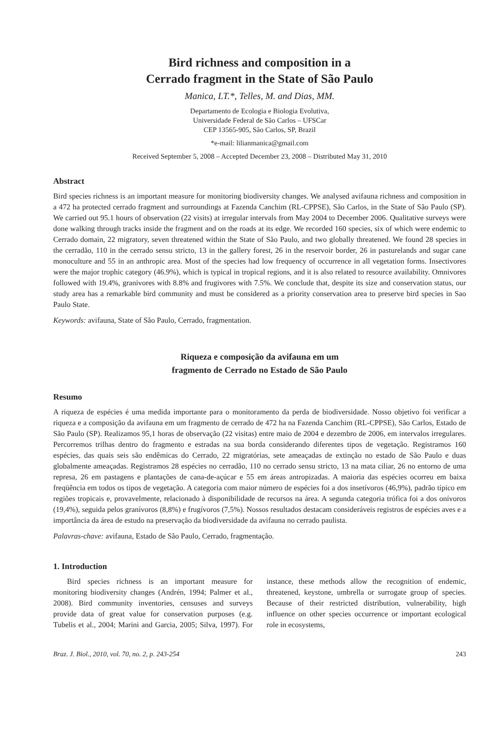Bird richness and composition in a
Cerrado fragment in the State of São Paulo
Manica, LT.*, Telles, M. and Dias, MM.
Departamento de Ecologia e Biologia Evolutiva,
Universidade Federal de São Carlos – UFSCar
CEP 13565-905, São Carlos, SP, Brazil
*e-mail: lilianmanica@gmail.com
Received September 5, 2008 – Accepted December 23, 2008 – Distributed May 31, 2010
Abstract
Bird species richness is an important measure for monitoring biodiversity changes. We analysed avifauna richness and composition in a 472 ha protected cerrado fragment and surroundings at Fazenda Canchim (RL-CPPSE), São Carlos, in the State of São Paulo (SP). We carried out 95.1 hours of observation (22 visits) at irregular intervals from May 2004 to December 2006. Qualitative surveys were done walking through tracks inside the fragment and on the roads at its edge. We recorded 160 species, six of which were endemic to Cerrado domain, 22 migratory, seven threatened within the State of São Paulo, and two globally threatened. We found 28 species in the cerradão, 110 in the cerrado sensu stricto, 13 in the gallery forest, 26 in the reservoir border, 26 in pasturelands and sugar cane monoculture and 55 in an anthropic area. Most of the species had low frequency of occurrence in all vegetation forms. Insectivores were the major trophic category (46.9%), which is typical in tropical regions, and it is also related to resource availability. Omnivores followed with 19.4%, granivores with 8.8% and frugivores with 7.5%. We conclude that, despite its size and conservation status, our study area has a remarkable bird community and must be considered as a priority conservation area to preserve bird species in Sao Paulo State.
Keywords: avifauna, State of São Paulo, Cerrado, fragmentation.
Riqueza e composição da avifauna em um
fragmento de Cerrado no Estado de São Paulo
Resumo
A riqueza de espécies é uma medida importante para o monitoramento da perda de biodiversidade. Nosso objetivo foi verificar a riqueza e a composição da avifauna em um fragmento de cerrado de 472 ha na Fazenda Canchim (RL-CPPSE), São Carlos, Estado de São Paulo (SP). Realizamos 95,1 horas de observação (22 visitas) entre maio de 2004 e dezembro de 2006, em intervalos irregulares. Percorremos trilhas dentro do fragmento e estradas na sua borda considerando diferentes tipos de vegetação. Registramos 160 espécies, das quais seis são endêmicas do Cerrado, 22 migratórias, sete ameaçadas de extinção no estado de São Paulo e duas globalmente ameaçadas. Registramos 28 espécies no cerradão, 110 no cerrado sensu stricto, 13 na mata ciliar, 26 no entorno de uma represa, 26 em pastagens e plantações de cana-de-açúcar e 55 em áreas antropizadas. A maioria das espécies ocorreu em baixa freqüência em todos os tipos de vegetação. A categoria com maior número de espécies foi a dos insetívoros (46,9%), padrão típico em regiões tropicais e, provavelmente, relacionado à disponibilidade de recursos na área. A segunda categoria trófica foi a dos onívoros (19,4%), seguida pelos granívoros (8,8%) e frugívoros (7,5%). Nossos resultados destacam consideráveis registros de espécies aves e a importância da área de estudo na preservação da biodiversidade da avifauna no cerrado paulista.
Palavras-chave: avifauna, Estado de São Paulo, Cerrado, fragmentação.
1. Introduction
Bird species richness is an important measure for monitoring biodiversity changes (Andrén, 1994; Palmer et al., 2008). Bird community inventories, censuses and surveys provide data of great value for conservation purposes (e.g. Tubelis et al., 2004; Marini and Garcia, 2005; Silva, 1997). For instance, these methods allow the recognition of endemic, threatened, keystone, umbrella or surrogate group of species. Because of their restricted distribution, vulnerability, high influence on other species occurrence or important ecological role in ecosystems,
Braz. J. Biol., 2010, vol. 70, no. 2, p. 243-254 243